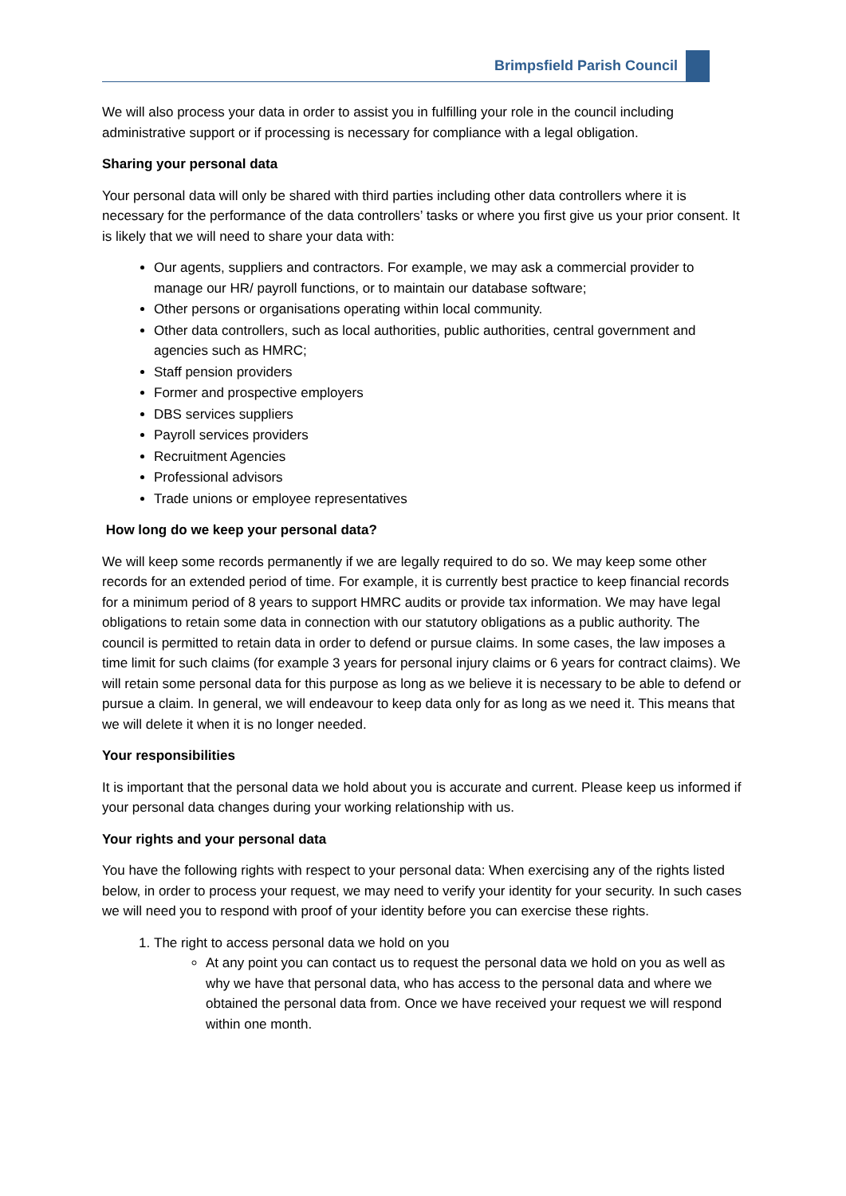Brimpsfield Parish Council
We will also process your data in order to assist you in fulfilling your role in the council including administrative support or if processing is necessary for compliance with a legal obligation.
Sharing your personal data
Your personal data will only be shared with third parties including other data controllers where it is necessary for the performance of the data controllers’ tasks or where you first give us your prior consent. It is likely that we will need to share your data with:
Our agents, suppliers and contractors. For example, we may ask a commercial provider to manage our HR/ payroll functions, or to maintain our database software;
Other persons or organisations operating within local community.
Other data controllers, such as local authorities, public authorities, central government and agencies such as HMRC;
Staff pension providers
Former and prospective employers
DBS services suppliers
Payroll services providers
Recruitment Agencies
Professional advisors
Trade unions or employee representatives
How long do we keep your personal data?
We will keep some records permanently if we are legally required to do so. We may keep some other records for an extended period of time. For example, it is currently best practice to keep financial records for a minimum period of 8 years to support HMRC audits or provide tax information. We may have legal obligations to retain some data in connection with our statutory obligations as a public authority. The council is permitted to retain data in order to defend or pursue claims. In some cases, the law imposes a time limit for such claims (for example 3 years for personal injury claims or 6 years for contract claims). We will retain some personal data for this purpose as long as we believe it is necessary to be able to defend or pursue a claim. In general, we will endeavour to keep data only for as long as we need it. This means that we will delete it when it is no longer needed.
Your responsibilities
It is important that the personal data we hold about you is accurate and current. Please keep us informed if your personal data changes during your working relationship with us.
Your rights and your personal data
You have the following rights with respect to your personal data: When exercising any of the rights listed below, in order to process your request, we may need to verify your identity for your security. In such cases we will need you to respond with proof of your identity before you can exercise these rights.
1. The right to access personal data we hold on you
At any point you can contact us to request the personal data we hold on you as well as why we have that personal data, who has access to the personal data and where we obtained the personal data from. Once we have received your request we will respond within one month.